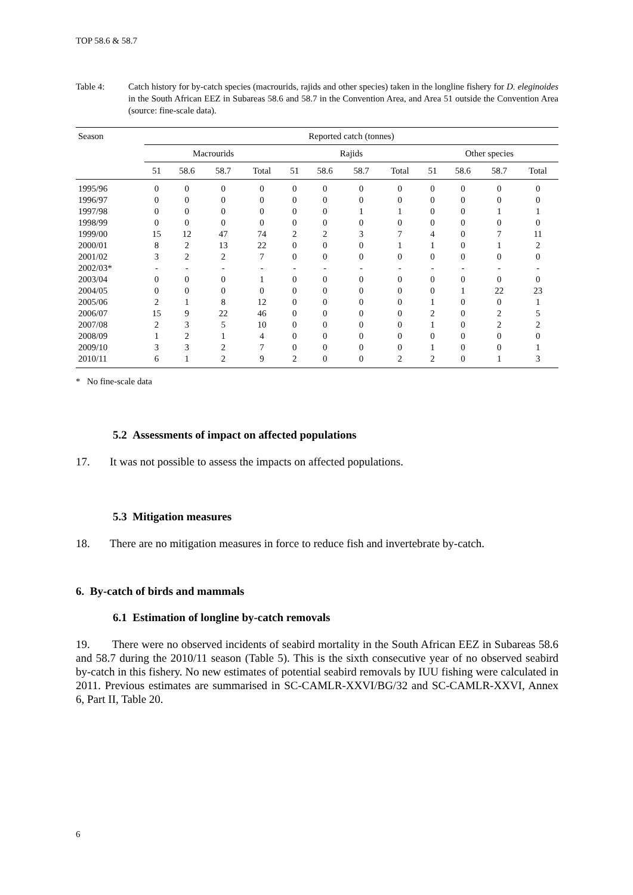TOP 58.6 & 58.7
Table 4: Catch history for by-catch species (macrourids, rajids and other species) taken in the longline fishery for D. eleginoides in the South African EEZ in Subareas 58.6 and 58.7 in the Convention Area, and Area 51 outside the Convention Area (source: fine-scale data).
| Season | Reported catch (tonnes) | | | | | | | | | | | |
| --- | --- | --- | --- | --- | --- | --- | --- | --- | --- | --- | --- | --- |
| | Macrourids | | | | Rajids | | | | Other species | | | |
| | 51 | 58.6 | 58.7 | Total | 51 | 58.6 | 58.7 | Total | 51 | 58.6 | 58.7 | Total |
| 1995/96 | 0 | 0 | 0 | 0 | 0 | 0 | 0 | 0 | 0 | 0 | 0 | 0 |
| 1996/97 | 0 | 0 | 0 | 0 | 0 | 0 | 0 | 0 | 0 | 0 | 0 | 0 |
| 1997/98 | 0 | 0 | 0 | 0 | 0 | 0 | 1 | 1 | 0 | 0 | 1 | 1 |
| 1998/99 | 0 | 0 | 0 | 0 | 0 | 0 | 0 | 0 | 0 | 0 | 0 | 0 |
| 1999/00 | 15 | 12 | 47 | 74 | 2 | 2 | 3 | 7 | 4 | 0 | 7 | 11 |
| 2000/01 | 8 | 2 | 13 | 22 | 0 | 0 | 0 | 1 | 1 | 0 | 1 | 2 |
| 2001/02 | 3 | 2 | 2 | 7 | 0 | 0 | 0 | 0 | 0 | 0 | 0 | 0 |
| 2002/03* | - | - | - | - | - | - | - | - | - | - | - | - |
| 2003/04 | 0 | 0 | 0 | 1 | 0 | 0 | 0 | 0 | 0 | 0 | 0 | 0 |
| 2004/05 | 0 | 0 | 0 | 0 | 0 | 0 | 0 | 0 | 0 | 1 | 22 | 23 |
| 2005/06 | 2 | 1 | 8 | 12 | 0 | 0 | 0 | 0 | 1 | 0 | 0 | 1 |
| 2006/07 | 15 | 9 | 22 | 46 | 0 | 0 | 0 | 0 | 2 | 0 | 2 | 5 |
| 2007/08 | 2 | 3 | 5 | 10 | 0 | 0 | 0 | 0 | 1 | 0 | 2 | 2 |
| 2008/09 | 1 | 2 | 1 | 4 | 0 | 0 | 0 | 0 | 0 | 0 | 0 | 0 |
| 2009/10 | 3 | 3 | 2 | 7 | 0 | 0 | 0 | 0 | 1 | 0 | 0 | 1 |
| 2010/11 | 6 | 1 | 2 | 9 | 2 | 0 | 0 | 2 | 2 | 0 | 1 | 3 |
* No fine-scale data
5.2 Assessments of impact on affected populations
17. It was not possible to assess the impacts on affected populations.
5.3 Mitigation measures
18. There are no mitigation measures in force to reduce fish and invertebrate by-catch.
6. By-catch of birds and mammals
6.1 Estimation of longline by-catch removals
19. There were no observed incidents of seabird mortality in the South African EEZ in Subareas 58.6 and 58.7 during the 2010/11 season (Table 5). This is the sixth consecutive year of no observed seabird by-catch in this fishery. No new estimates of potential seabird removals by IUU fishing were calculated in 2011. Previous estimates are summarised in SC-CAMLR-XXVI/BG/32 and SC-CAMLR-XXVI, Annex 6, Part II, Table 20.
6